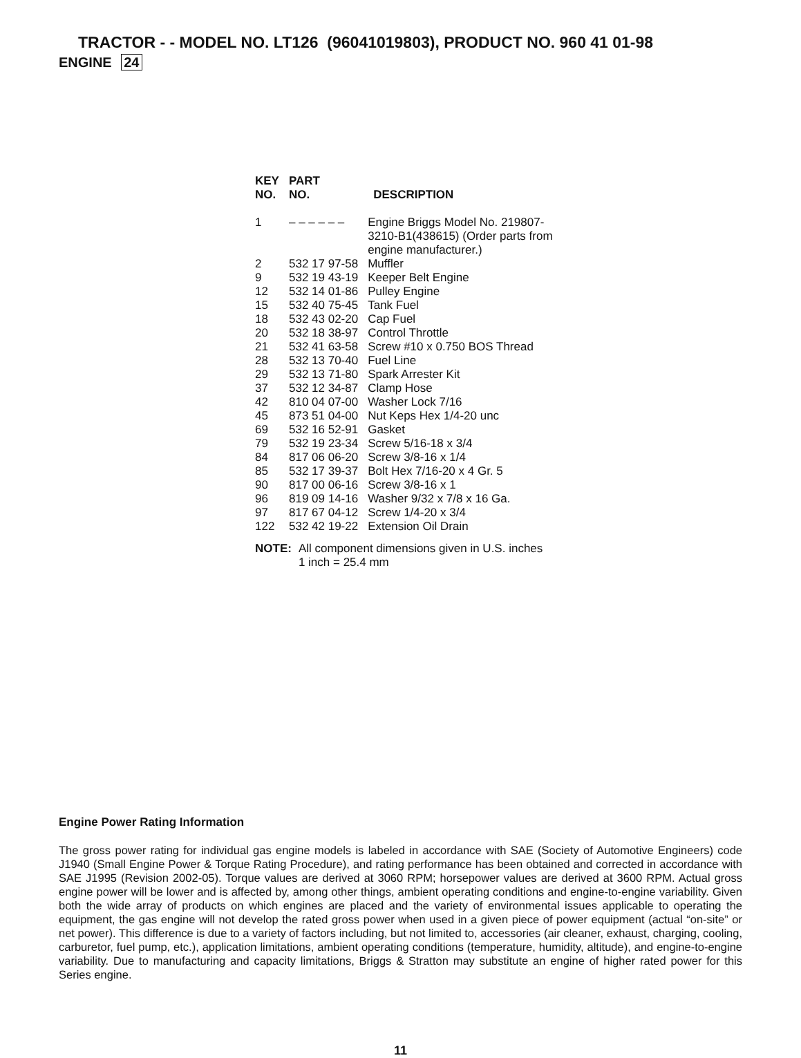TRACTOR - - MODEL NO. LT126 (96041019803), PRODUCT NO. 960 41 01-98
ENGINE 24
| KEY NO. | PART NO. | DESCRIPTION |
| --- | --- | --- |
| 1 | – – – – – – | Engine Briggs Model No. 219807- 3210-B1(438615) (Order parts from engine manufacturer.) |
| 2 | 532 17 97-58 | Muffler |
| 9 | 532 19 43-19 | Keeper Belt Engine |
| 12 | 532 14 01-86 | Pulley Engine |
| 15 | 532 40 75-45 | Tank Fuel |
| 18 | 532 43 02-20 | Cap Fuel |
| 20 | 532 18 38-97 | Control Throttle |
| 21 | 532 41 63-58 | Screw #10 x 0.750 BOS Thread |
| 28 | 532 13 70-40 | Fuel Line |
| 29 | 532 13 71-80 | Spark Arrester Kit |
| 37 | 532 12 34-87 | Clamp Hose |
| 42 | 810 04 07-00 | Washer Lock 7/16 |
| 45 | 873 51 04-00 | Nut Keps Hex 1/4-20 unc |
| 69 | 532 16 52-91 | Gasket |
| 79 | 532 19 23-34 | Screw 5/16-18 x 3/4 |
| 84 | 817 06 06-20 | Screw 3/8-16 x 1/4 |
| 85 | 532 17 39-37 | Bolt Hex 7/16-20 x 4 Gr. 5 |
| 90 | 817 00 06-16 | Screw 3/8-16 x 1 |
| 96 | 819 09 14-16 | Washer 9/32 x 7/8 x 16 Ga. |
| 97 | 817 67 04-12 | Screw 1/4-20 x 3/4 |
| 122 | 532 42 19-22 | Extension Oil Drain |
NOTE: All component dimensions given in U.S. inches
1 inch = 25.4 mm
Engine Power Rating Information
The gross power rating for individual gas engine models is labeled in accordance with SAE (Society of Automotive Engineers) code J1940 (Small Engine Power & Torque Rating Procedure), and rating performance has been obtained and corrected in accordance with SAE J1995 (Revision 2002-05). Torque values are derived at 3060 RPM; horsepower values are derived at 3600 RPM. Actual gross engine power will be lower and is affected by, among other things, ambient operating conditions and engine-to-engine variability. Given both the wide array of products on which engines are placed and the variety of environmental issues applicable to operating the equipment, the gas engine will not develop the rated gross power when used in a given piece of power equipment (actual “on-site” or net power). This difference is due to a variety of factors including, but not limited to, accessories (air cleaner, exhaust, charging, cooling, carburetor, fuel pump, etc.), application limitations, ambient operating conditions (temperature, humidity, altitude), and engine-to-engine variability. Due to manufacturing and capacity limitations, Briggs & Stratton may substitute an engine of higher rated power for this Series engine.
11